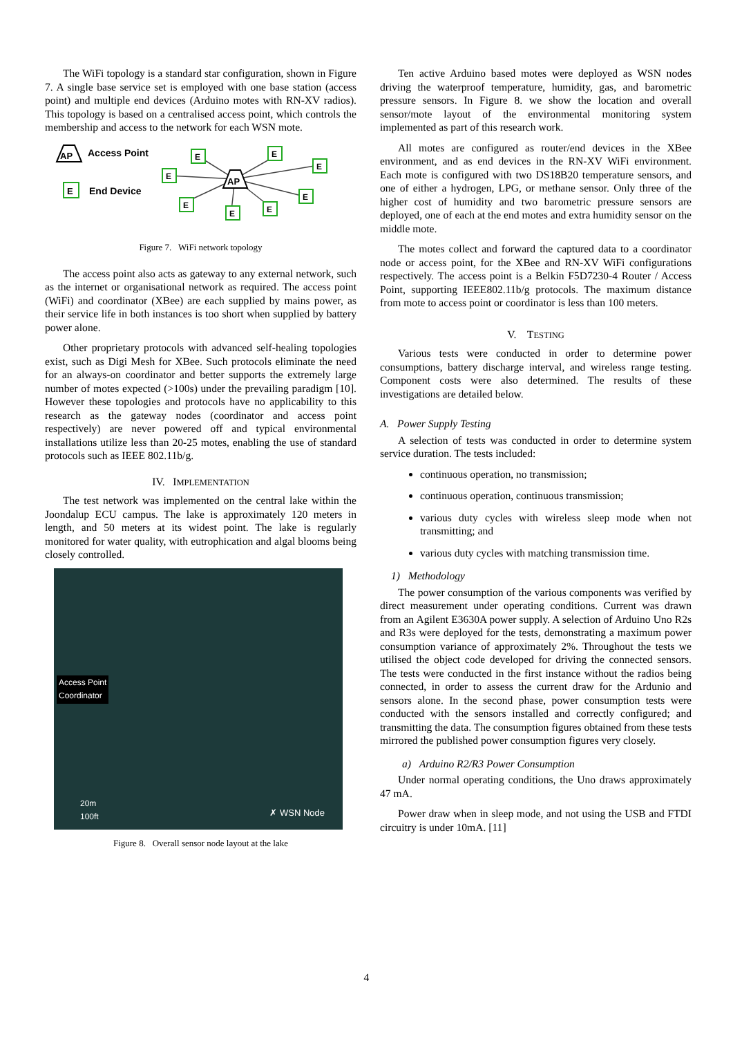The WiFi topology is a standard star configuration, shown in Figure 7. A single base service set is employed with one base station (access point) and multiple end devices (Arduino motes with RN-XV radios). This topology is based on a centralised access point, which controls the membership and access to the network for each WSN mote.
AP
Access Point
E
End Device
AP
E
E
E
E
E
E
E
E
Figure 7. WiFi network topology
The access point also acts as gateway to any external network, such as the internet or organisational network as required. The access point (WiFi) and coordinator (XBee) are each supplied by mains power, as their service life in both instances is too short when supplied by battery power alone.
Other proprietary protocols with advanced self-healing topologies exist, such as Digi Mesh for XBee. Such protocols eliminate the need for an always-on coordinator and better supports the extremely large number of motes expected (>100s) under the prevailing paradigm [10]. However these topologies and protocols have no applicability to this research as the gateway nodes (coordinator and access point respectively) are never powered off and typical environmental installations utilize less than 20-25 motes, enabling the use of standard protocols such as IEEE 802.11b/g.
IV. IMPLEMENTATION
The test network was implemented on the central lake within the Joondalup ECU campus. The lake is approximately 120 meters in length, and 50 meters at its widest point. The lake is regularly monitored for water quality, with eutrophication and algal blooms being closely controlled.
Access Point
Coordinator
20m
100ft
✗ WSN Node
Figure 8. Overall sensor node layout at the lake
Ten active Arduino based motes were deployed as WSN nodes driving the waterproof temperature, humidity, gas, and barometric pressure sensors. In Figure 8. we show the location and overall sensor/mote layout of the environmental monitoring system implemented as part of this research work.
All motes are configured as router/end devices in the XBee environment, and as end devices in the RN-XV WiFi environment. Each mote is configured with two DS18B20 temperature sensors, and one of either a hydrogen, LPG, or methane sensor. Only three of the higher cost of humidity and two barometric pressure sensors are deployed, one of each at the end motes and extra humidity sensor on the middle mote.
The motes collect and forward the captured data to a coordinator node or access point, for the XBee and RN-XV WiFi configurations respectively. The access point is a Belkin F5D7230-4 Router / Access Point, supporting IEEE802.11b/g protocols. The maximum distance from mote to access point or coordinator is less than 100 meters.
V. TESTING
Various tests were conducted in order to determine power consumptions, battery discharge interval, and wireless range testing. Component costs were also determined. The results of these investigations are detailed below.
A. Power Supply Testing
A selection of tests was conducted in order to determine system service duration. The tests included:
continuous operation, no transmission;
continuous operation, continuous transmission;
various duty cycles with wireless sleep mode when not transmitting; and
various duty cycles with matching transmission time.
1) Methodology
The power consumption of the various components was verified by direct measurement under operating conditions. Current was drawn from an Agilent E3630A power supply. A selection of Arduino Uno R2s and R3s were deployed for the tests, demonstrating a maximum power consumption variance of approximately 2%. Throughout the tests we utilised the object code developed for driving the connected sensors. The tests were conducted in the first instance without the radios being connected, in order to assess the current draw for the Ardunio and sensors alone. In the second phase, power consumption tests were conducted with the sensors installed and correctly configured; and transmitting the data. The consumption figures obtained from these tests mirrored the published power consumption figures very closely.
a) Arduino R2/R3 Power Consumption
Under normal operating conditions, the Uno draws approximately 47 mA.
Power draw when in sleep mode, and not using the USB and FTDI circuitry is under 10mA. [11]
4